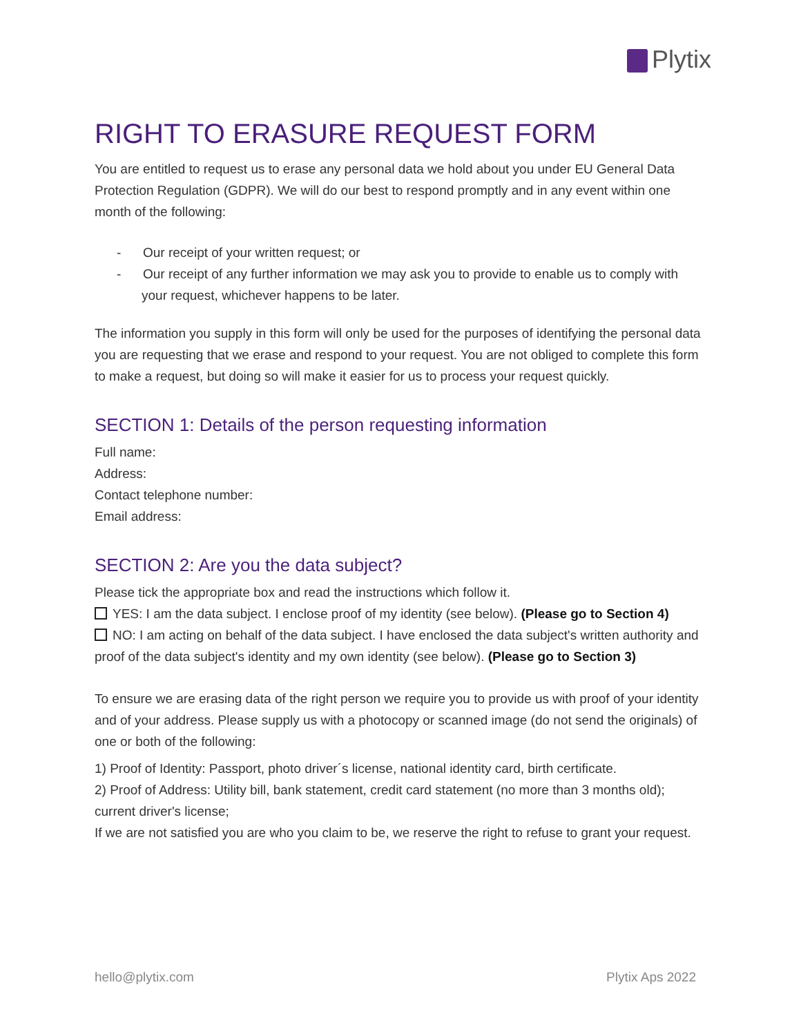Plytix
RIGHT TO ERASURE REQUEST FORM
You are entitled to request us to erase any personal data we hold about you under EU General Data Protection Regulation (GDPR). We will do our best to respond promptly and in any event within one month of the following:
- Our receipt of your written request; or
- Our receipt of any further information we may ask you to provide to enable us to comply with your request, whichever happens to be later.
The information you supply in this form will only be used for the purposes of identifying the personal data you are requesting that we erase and respond to your request. You are not obliged to complete this form to make a request, but doing so will make it easier for us to process your request quickly.
SECTION 1: Details of the person requesting information
Full name:
Address:
Contact telephone number:
Email address:
SECTION 2: Are you the data subject?
Please tick the appropriate box and read the instructions which follow it.
YES: I am the data subject. I enclose proof of my identity (see below). (Please go to Section 4)
NO: I am acting on behalf of the data subject. I have enclosed the data subject's written authority and proof of the data subject's identity and my own identity (see below). (Please go to Section 3)
To ensure we are erasing data of the right person we require you to provide us with proof of your identity and of your address. Please supply us with a photocopy or scanned image (do not send the originals) of one or both of the following:
1) Proof of Identity: Passport, photo driver´s license, national identity card, birth certificate.
2) Proof of Address: Utility bill, bank statement, credit card statement (no more than 3 months old); current driver's license;
If we are not satisfied you are who you claim to be, we reserve the right to refuse to grant your request.
hello@plytix.com Plytix Aps 2022